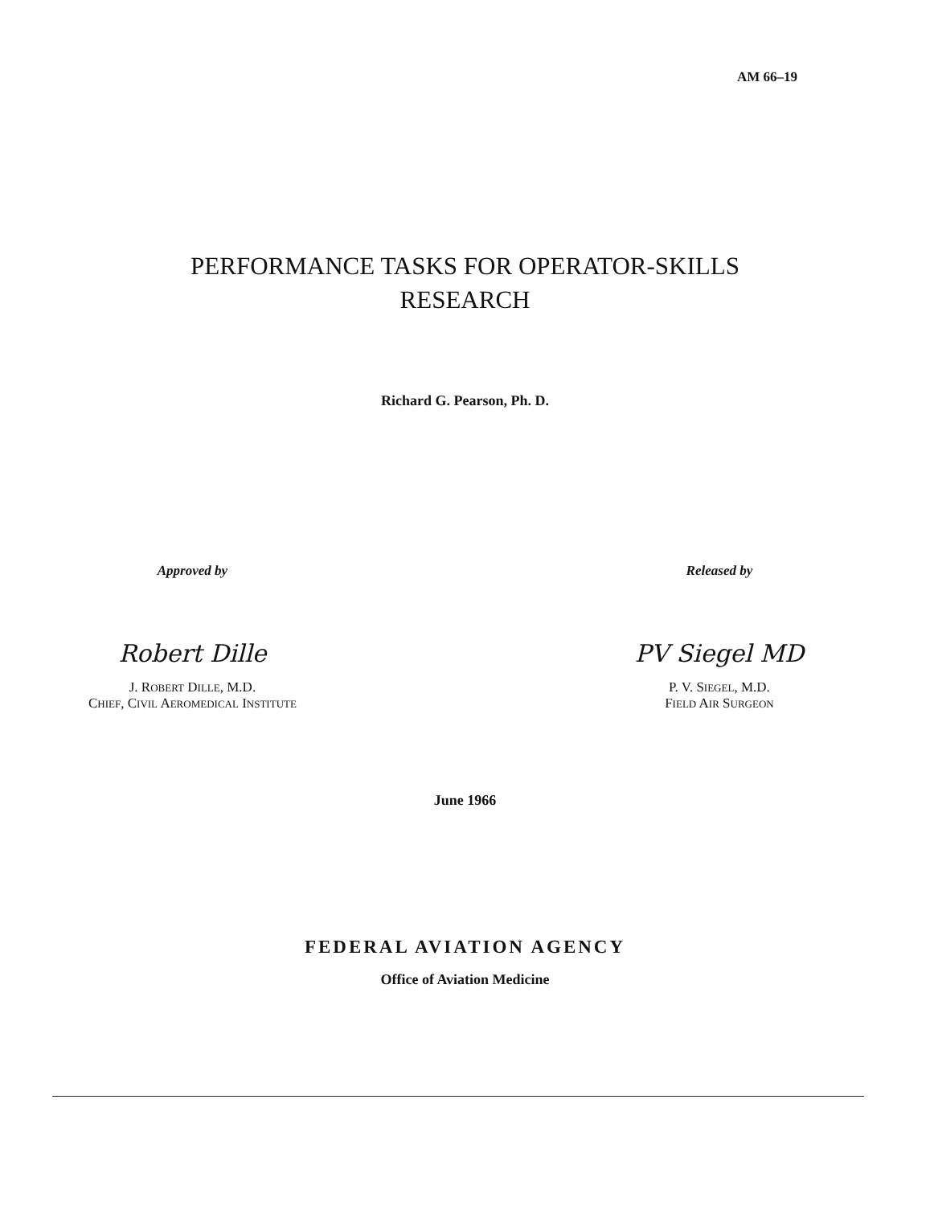AM 66–19
PERFORMANCE TASKS FOR OPERATOR-SKILLS
RESEARCH
Richard G. Pearson, Ph. D.
Approved by
Robert Dille
J. ROBERT DILLE, M.D.
CHIEF, CIVIL AEROMEDICAL INSTITUTE
Released by
PV Siegel MD
P. V. SIEGEL, M.D.
FIELD AIR SURGEON
June 1966
FEDERAL AVIATION AGENCY
Office of Aviation Medicine